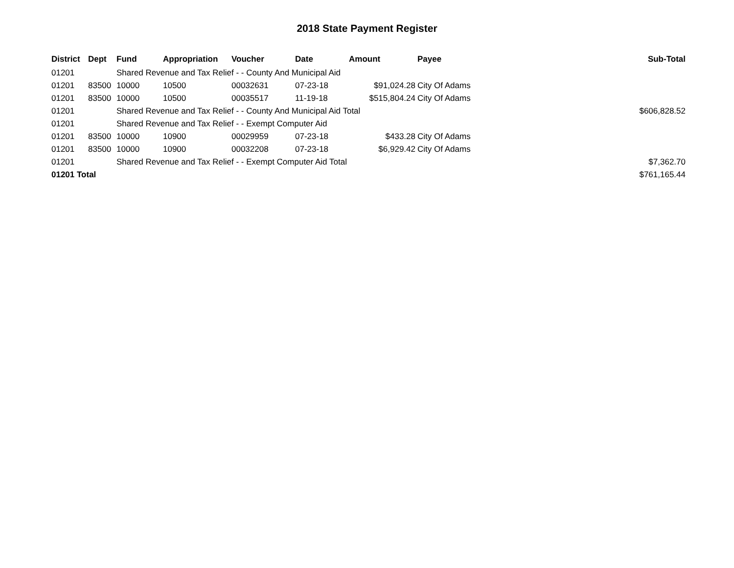2018 State Payment Register
| District | Dept | Fund | Appropriation | Voucher | Date | Amount | Payee | Sub-Total |
| --- | --- | --- | --- | --- | --- | --- | --- | --- |
| 01201 | | Shared Revenue and Tax Relief - - County And Municipal Aid | | | | | | |
| 01201 | 83500 | 10000 | 10500 | 00032631 | 07-23-18 | $91,024.28 | City Of Adams | |
| 01201 | 83500 | 10000 | 10500 | 00035517 | 11-19-18 | $515,804.24 | City Of Adams | |
| 01201 | | Shared Revenue and Tax Relief - - County And Municipal Aid Total | | | | | | $606,828.52 |
| 01201 | | Shared Revenue and Tax Relief - - Exempt Computer Aid | | | | | | |
| 01201 | 83500 | 10000 | 10900 | 00029959 | 07-23-18 | $433.28 | City Of Adams | |
| 01201 | 83500 | 10000 | 10900 | 00032208 | 07-23-18 | $6,929.42 | City Of Adams | |
| 01201 | | Shared Revenue and Tax Relief - - Exempt Computer Aid Total | | | | | | $7,362.70 |
| 01201 Total | | | | | | | | $761,165.44 |